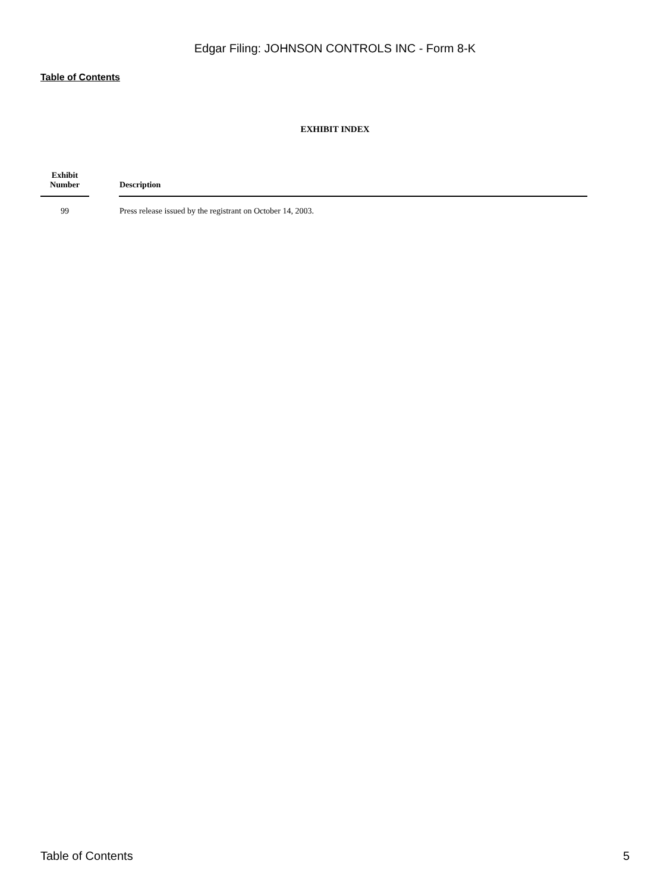Edgar Filing: JOHNSON CONTROLS INC - Form 8-K
Table of Contents
EXHIBIT INDEX
| Exhibit Number | | Description |
| --- | --- | --- |
| 99 | | Press release issued by the registrant on October 14, 2003. |
Table of Contents 5